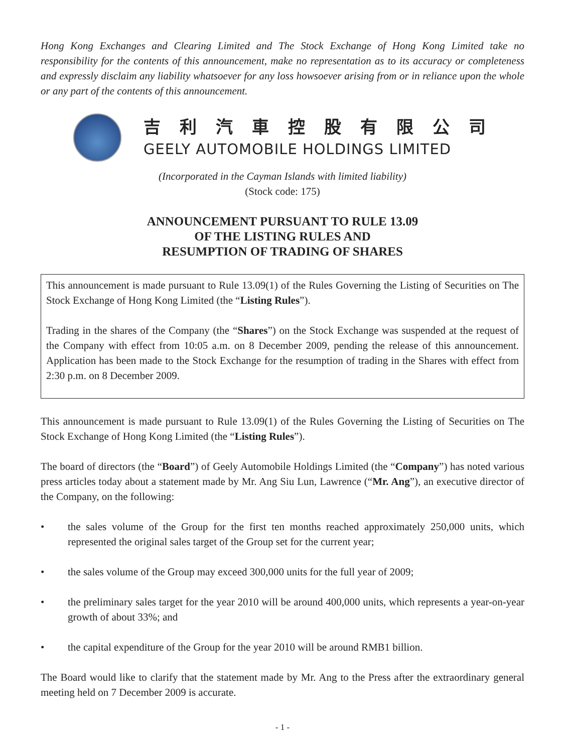Hong Kong Exchanges and Clearing Limited and The Stock Exchange of Hong Kong Limited take no responsibility for the contents of this announcement, make no representation as to its accuracy or completeness and expressly disclaim any liability whatsoever for any loss howsoever arising from or in reliance upon the whole or any part of the contents of this announcement.
吉利汽車控股有限公司
GEELY AUTOMOBILE HOLDINGS LIMITED
(Incorporated in the Cayman Islands with limited liability)
(Stock code: 175)
ANNOUNCEMENT PURSUANT TO RULE 13.09
OF THE LISTING RULES AND
RESUMPTION OF TRADING OF SHARES
This announcement is made pursuant to Rule 13.09(1) of the Rules Governing the Listing of Securities on The Stock Exchange of Hong Kong Limited (the “Listing Rules”).
Trading in the shares of the Company (the “Shares”) on the Stock Exchange was suspended at the request of the Company with effect from 10:05 a.m. on 8 December 2009, pending the release of this announcement. Application has been made to the Stock Exchange for the resumption of trading in the Shares with effect from 2:30 p.m. on 8 December 2009.
This announcement is made pursuant to Rule 13.09(1) of the Rules Governing the Listing of Securities on The Stock Exchange of Hong Kong Limited (the “Listing Rules”).
The board of directors (the “Board”) of Geely Automobile Holdings Limited (the “Company”) has noted various press articles today about a statement made by Mr. Ang Siu Lun, Lawrence (“Mr. Ang”), an executive director of the Company, on the following:
• the sales volume of the Group for the first ten months reached approximately 250,000 units, which represented the original sales target of the Group set for the current year;
• the sales volume of the Group may exceed 300,000 units for the full year of 2009;
• the preliminary sales target for the year 2010 will be around 400,000 units, which represents a year-on-year growth of about 33%; and
• the capital expenditure of the Group for the year 2010 will be around RMB1 billion.
The Board would like to clarify that the statement made by Mr. Ang to the Press after the extraordinary general meeting held on 7 December 2009 is accurate.
- 1 -